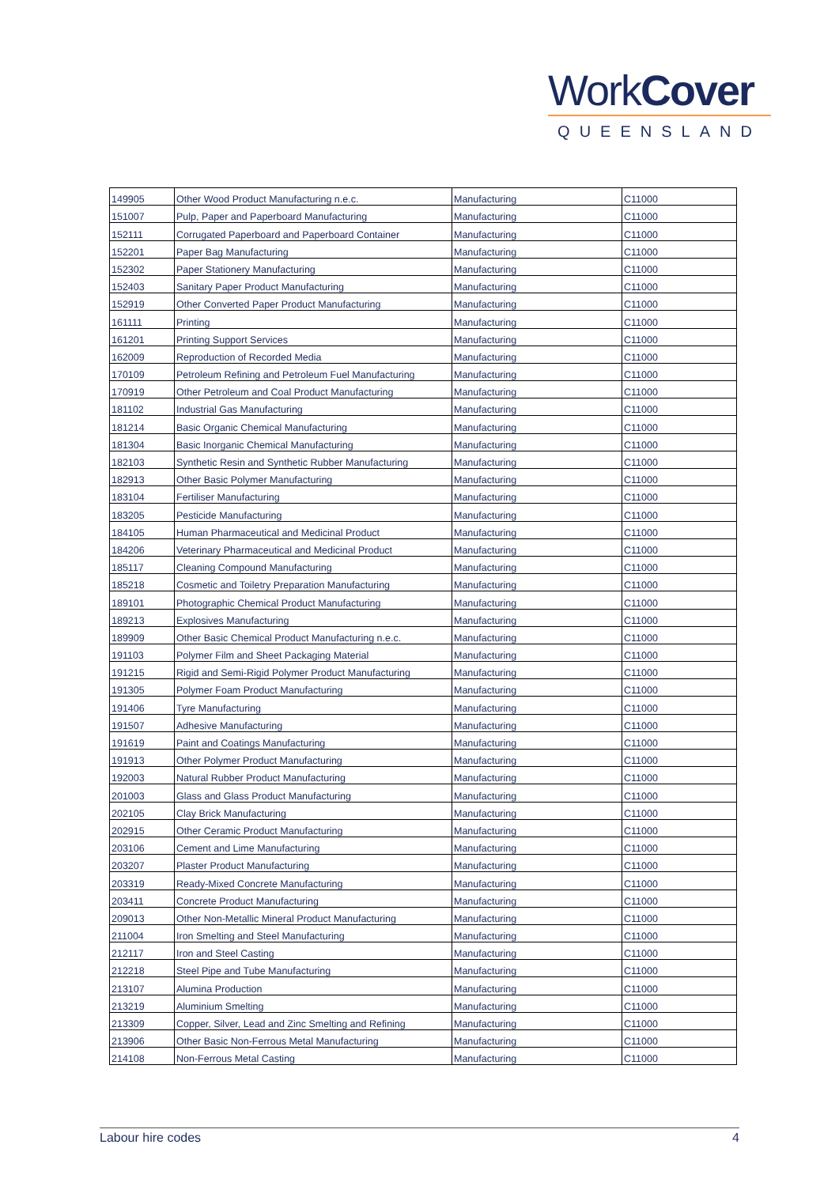WorkCover
QUEENSLAND
| 149905 | Other Wood Product Manufacturing n.e.c. | Manufacturing | C11000 |
| 151007 | Pulp, Paper and Paperboard Manufacturing | Manufacturing | C11000 |
| 152111 | Corrugated Paperboard and Paperboard Container | Manufacturing | C11000 |
| 152201 | Paper Bag Manufacturing | Manufacturing | C11000 |
| 152302 | Paper Stationery Manufacturing | Manufacturing | C11000 |
| 152403 | Sanitary Paper Product Manufacturing | Manufacturing | C11000 |
| 152919 | Other Converted Paper Product Manufacturing | Manufacturing | C11000 |
| 161111 | Printing | Manufacturing | C11000 |
| 161201 | Printing Support Services | Manufacturing | C11000 |
| 162009 | Reproduction of Recorded Media | Manufacturing | C11000 |
| 170109 | Petroleum Refining and Petroleum Fuel Manufacturing | Manufacturing | C11000 |
| 170919 | Other Petroleum and Coal Product Manufacturing | Manufacturing | C11000 |
| 181102 | Industrial Gas Manufacturing | Manufacturing | C11000 |
| 181214 | Basic Organic Chemical Manufacturing | Manufacturing | C11000 |
| 181304 | Basic Inorganic Chemical Manufacturing | Manufacturing | C11000 |
| 182103 | Synthetic Resin and Synthetic Rubber Manufacturing | Manufacturing | C11000 |
| 182913 | Other Basic Polymer Manufacturing | Manufacturing | C11000 |
| 183104 | Fertiliser Manufacturing | Manufacturing | C11000 |
| 183205 | Pesticide Manufacturing | Manufacturing | C11000 |
| 184105 | Human Pharmaceutical and Medicinal Product | Manufacturing | C11000 |
| 184206 | Veterinary Pharmaceutical and Medicinal Product | Manufacturing | C11000 |
| 185117 | Cleaning Compound Manufacturing | Manufacturing | C11000 |
| 185218 | Cosmetic and Toiletry Preparation Manufacturing | Manufacturing | C11000 |
| 189101 | Photographic Chemical Product Manufacturing | Manufacturing | C11000 |
| 189213 | Explosives Manufacturing | Manufacturing | C11000 |
| 189909 | Other Basic Chemical Product Manufacturing n.e.c. | Manufacturing | C11000 |
| 191103 | Polymer Film and Sheet Packaging Material | Manufacturing | C11000 |
| 191215 | Rigid and Semi-Rigid Polymer Product Manufacturing | Manufacturing | C11000 |
| 191305 | Polymer Foam Product Manufacturing | Manufacturing | C11000 |
| 191406 | Tyre Manufacturing | Manufacturing | C11000 |
| 191507 | Adhesive Manufacturing | Manufacturing | C11000 |
| 191619 | Paint and Coatings Manufacturing | Manufacturing | C11000 |
| 191913 | Other Polymer Product Manufacturing | Manufacturing | C11000 |
| 192003 | Natural Rubber Product Manufacturing | Manufacturing | C11000 |
| 201003 | Glass and Glass Product Manufacturing | Manufacturing | C11000 |
| 202105 | Clay Brick Manufacturing | Manufacturing | C11000 |
| 202915 | Other Ceramic Product Manufacturing | Manufacturing | C11000 |
| 203106 | Cement and Lime Manufacturing | Manufacturing | C11000 |
| 203207 | Plaster Product Manufacturing | Manufacturing | C11000 |
| 203319 | Ready-Mixed Concrete Manufacturing | Manufacturing | C11000 |
| 203411 | Concrete Product Manufacturing | Manufacturing | C11000 |
| 209013 | Other Non-Metallic Mineral Product Manufacturing | Manufacturing | C11000 |
| 211004 | Iron Smelting and Steel Manufacturing | Manufacturing | C11000 |
| 212117 | Iron and Steel Casting | Manufacturing | C11000 |
| 212218 | Steel Pipe and Tube Manufacturing | Manufacturing | C11000 |
| 213107 | Alumina Production | Manufacturing | C11000 |
| 213219 | Aluminium Smelting | Manufacturing | C11000 |
| 213309 | Copper, Silver, Lead and Zinc Smelting and Refining | Manufacturing | C11000 |
| 213906 | Other Basic Non-Ferrous Metal Manufacturing | Manufacturing | C11000 |
| 214108 | Non-Ferrous Metal Casting | Manufacturing | C11000 |
Labour hire codes 4